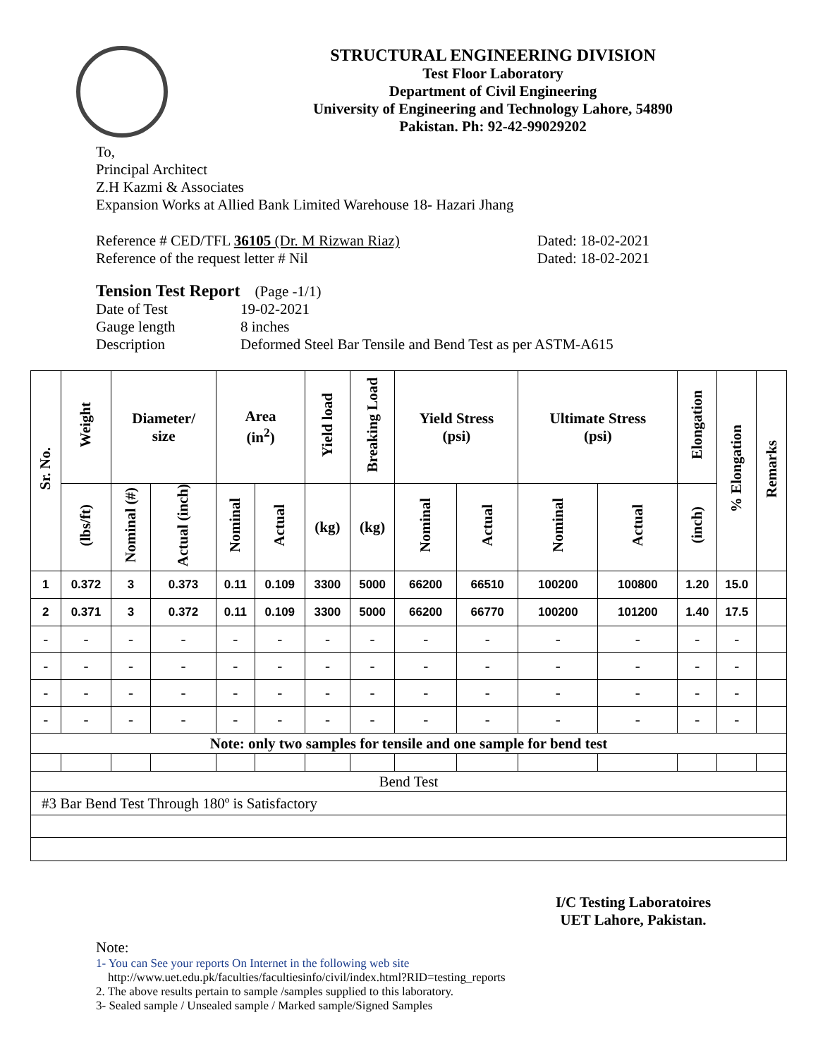STRUCTURAL ENGINEERING DIVISION
Test Floor Laboratory
Department of Civil Engineering
University of Engineering and Technology Lahore, 54890
Pakistan. Ph: 92-42-99029202
To,
Principal Architect
Z.H Kazmi & Associates
Expansion Works at Allied Bank Limited Warehouse 18- Hazari Jhang
Reference # CED/TFL 36105 (Dr. M Rizwan Riaz) Dated: 18-02-2021
Reference of the request letter # Nil Dated: 18-02-2021
Tension Test Report (Page -1/1)
Date of Test 19-02-2021
Gauge length 8 inches
Description Deformed Steel Bar Tensile and Bend Test as per ASTM-A615
| Sr. No. | Weight | Diameter/ size | | Area (in<sup>2</sup>) | | Yield load | Breaking Load | Yield Stress (psi) | | Ultimate Stress (psi) | | Elongation | % Elongation | Remarks |
| --- | --- | --- | --- | --- | --- | --- | --- | --- | --- | --- | --- | --- | --- | --- |
| | (lbs/ft) | Nominal (#) | Actual (inch) | Nominal | Actual | (kg) | (kg) | Nominal | Actual | Nominal | Actual | (inch) | | |
| 1 | 0.372 | 3 | 0.373 | 0.11 | 0.109 | 3300 | 5000 | 66200 | 66510 | 100200 | 100800 | 1.20 | 15.0 | |
| 2 | 0.371 | 3 | 0.372 | 0.11 | 0.109 | 3300 | 5000 | 66200 | 66770 | 100200 | 101200 | 1.40 | 17.5 | |
| - | - | - | - | - | - | - | - | - | - | - | - | - | - | |
| - | - | - | - | - | - | - | - | - | - | - | - | - | - | |
| - | - | - | - | - | - | - | - | - | - | - | - | - | - | |
| - | - | - | - | - | - | - | - | - | - | - | - | - | - | |
| Note: only two samples for tensile and one sample for bend test | | | | | | | | | | | | | | |
| Bend Test | | | | | | | | | | | | | | |
| #3 Bar Bend Test Through 180º is Satisfactory | | | | | | | | | | | | | | |
I/C Testing Laboratoires
UET Lahore, Pakistan.
Note:
1- You can See your reports On Internet in the following web site
http://www.uet.edu.pk/faculties/facultiesinfo/civil/index.html?RID=testing_reports
2. The above results pertain to sample /samples supplied to this laboratory.
3- Sealed sample / Unsealed sample / Marked sample/Signed Samples